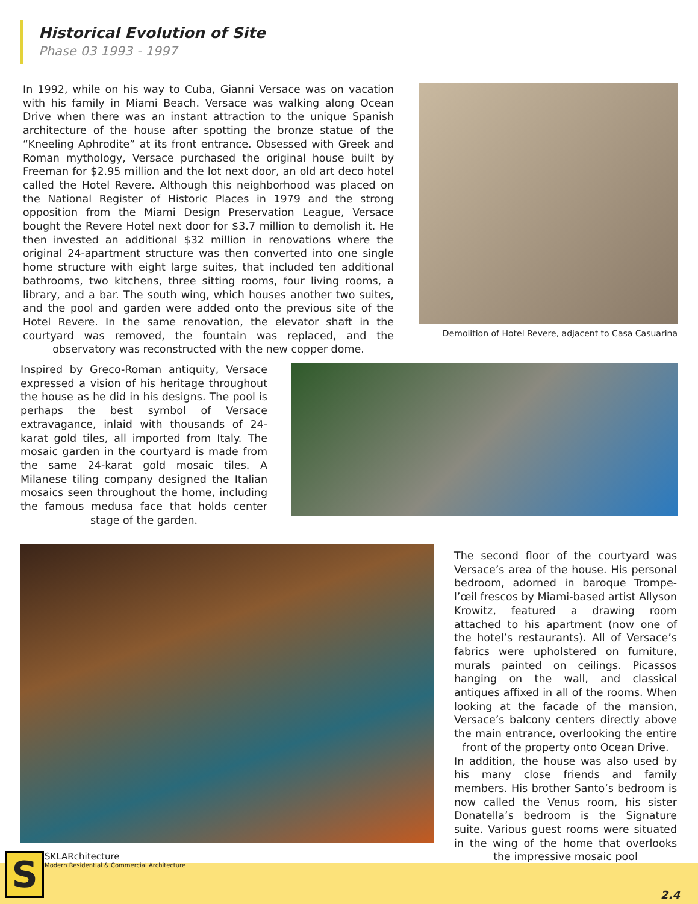Historical Evolution of Site
Phase 03 1993 - 1997
In 1992, while on his way to Cuba, Gianni Versace was on vacation with his family in Miami Beach. Versace was walking along Ocean Drive when there was an instant attraction to the unique Spanish architecture of the house after spotting the bronze statue of the “Kneeling Aphrodite” at its front entrance. Obsessed with Greek and Roman mythology, Versace purchased the original house built by Freeman for $2.95 million and the lot next door, an old art deco hotel called the Hotel Revere. Although this neighborhood was placed on the National Register of Historic Places in 1979 and the strong opposition from the Miami Design Preservation League, Versace bought the Revere Hotel next door for $3.7 million to demolish it. He then invested an additional $32 million in renovations where the original 24-apartment structure was then converted into one single home structure with eight large suites, that included ten additional bathrooms, two kitchens, three sitting rooms, four living rooms, a library, and a bar. The south wing, which houses another two suites, and the pool and garden were added onto the previous site of the Hotel Revere. In the same renovation, the elevator shaft in the courtyard was removed, the fountain was replaced, and the observatory was reconstructed with the new copper dome.
Demolition of Hotel Revere, adjacent to Casa Casuarina
Inspired by Greco-Roman antiquity, Versace expressed a vision of his heritage throughout the house as he did in his designs. The pool is perhaps the best symbol of Versace extravagance, inlaid with thousands of 24-karat gold tiles, all imported from Italy. The mosaic garden in the courtyard is made from the same 24-karat gold mosaic tiles. A Milanese tiling company designed the Italian mosaics seen throughout the home, including the famous medusa face that holds center stage of the garden.
The second floor of the courtyard was Versace’s area of the house. His personal bedroom, adorned in baroque Trompe-l’œil frescos by Miami-based artist Allyson Krowitz, featured a drawing room attached to his apartment (now one of the hotel’s restaurants). All of Versace’s fabrics were upholstered on furniture, murals painted on ceilings. Picassos hanging on the wall, and classical antiques affixed in all of the rooms. When looking at the facade of the mansion, Versace’s balcony centers directly above the main entrance, overlooking the entire front of the property onto Ocean Drive.
In addition, the house was also used by his many close friends and family members. His brother Santo’s bedroom is now called the Venus room, his sister Donatella’s bedroom is the Signature suite. Various guest rooms were situated in the wing of the home that overlooks the impressive mosaic pool
S
SKLARchitecture
Modern Residential & Commercial Architecture
2.4